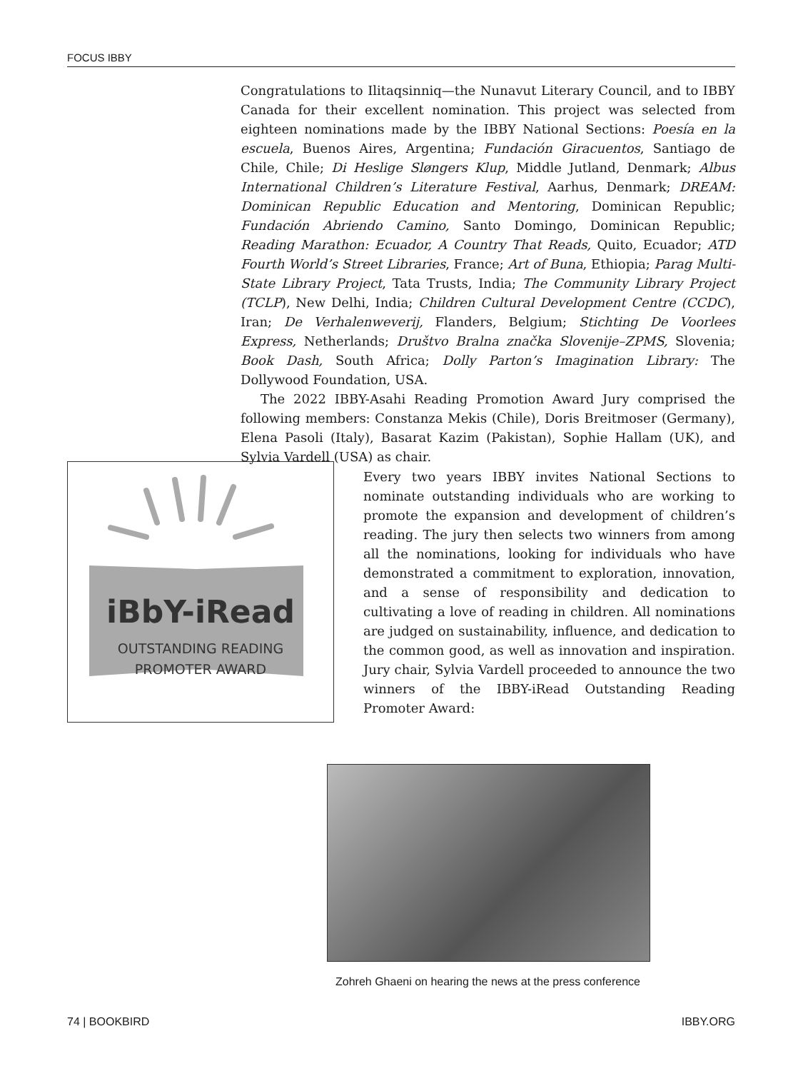FOCUS IBBY
Congratulations to Ilitaqsinniq—the Nunavut Literary Council, and to IBBY Canada for their excellent nomination. This project was selected from eighteen nominations made by the IBBY National Sections: Poesía en la escuela, Buenos Aires, Argentina; Fundación Giracuentos, Santiago de Chile, Chile; Di Heslige Sløngers Klup, Middle Jutland, Denmark; Albus International Children’s Literature Festival, Aarhus, Denmark; DREAM: Dominican Republic Education and Mentoring, Dominican Republic; Fundación Abriendo Camino, Santo Domingo, Dominican Republic; Reading Marathon: Ecuador, A Country That Reads, Quito, Ecuador; ATD Fourth World’s Street Libraries, France; Art of Buna, Ethiopia; Parag Multi-State Library Project, Tata Trusts, India; The Community Library Project (TCLP), New Delhi, India; Children Cultural Development Centre (CCDC), Iran; De Verhalenweverij, Flanders, Belgium; Stichting De Voorlees Express, Netherlands; Društvo Bralna značka Slovenije–ZPMS, Slovenia; Book Dash, South Africa; Dolly Parton’s Imagination Library: The Dollywood Foundation, USA.
The 2022 IBBY-Asahi Reading Promotion Award Jury comprised the following members: Constanza Mekis (Chile), Doris Breitmoser (Germany), Elena Pasoli (Italy), Basarat Kazim (Pakistan), Sophie Hallam (UK), and Sylvia Vardell (USA) as chair.
iBbY-iRead
OUTSTANDING READING
PROMOTER AWARD
Every two years IBBY invites National Sections to nominate outstanding individuals who are working to promote the expansion and development of children’s reading. The jury then selects two winners from among all the nominations, looking for individuals who have demonstrated a commitment to exploration, innovation, and a sense of responsibility and dedication to cultivating a love of reading in children. All nominations are judged on sustainability, influence, and dedication to the common good, as well as innovation and inspiration. Jury chair, Sylvia Vardell proceeded to announce the two winners of the IBBY-iRead Outstanding Reading Promoter Award:
Zohreh Ghaeni on hearing the news at the press conference
74 | BOOKBIRD IBBY.ORG